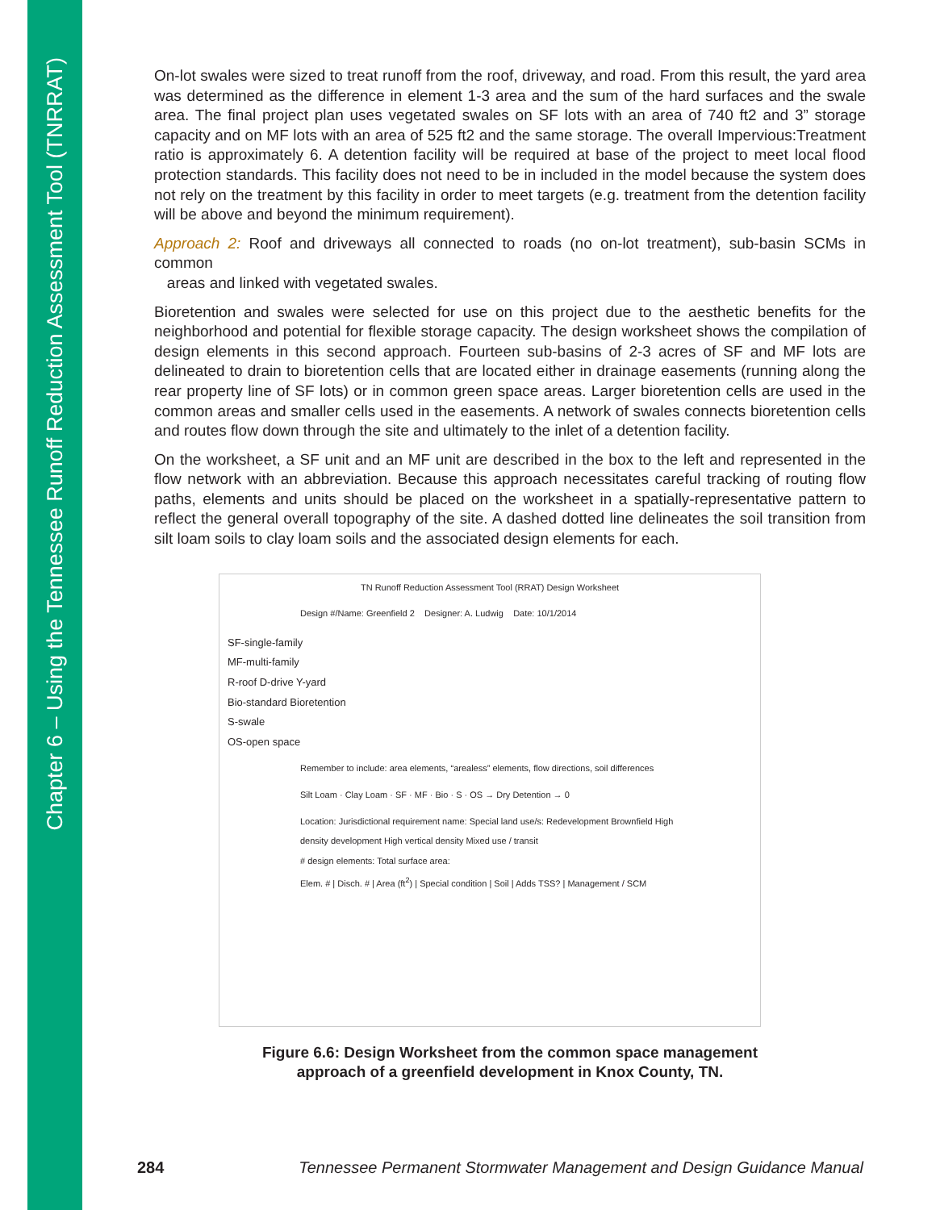Chapter 6 – Using the Tennessee Runoff Reduction Assessment Tool (TNRRAT)
On-lot swales were sized to treat runoff from the roof, driveway, and road. From this result, the yard area was determined as the difference in element 1-3 area and the sum of the hard surfaces and the swale area. The final project plan uses vegetated swales on SF lots with an area of 740 ft2 and 3” storage capacity and on MF lots with an area of 525 ft2 and the same storage. The overall Impervious:Treatment ratio is approximately 6. A detention facility will be required at base of the project to meet local flood protection standards. This facility does not need to be in included in the model because the system does not rely on the treatment by this facility in order to meet targets (e.g. treatment from the detention facility will be above and beyond the minimum requirement).
Approach 2: Roof and driveways all connected to roads (no on-lot treatment), sub-basin SCMs in common
areas and linked with vegetated swales.
Bioretention and swales were selected for use on this project due to the aesthetic benefits for the neighborhood and potential for flexible storage capacity. The design worksheet shows the compilation of design elements in this second approach. Fourteen sub-basins of 2-3 acres of SF and MF lots are delineated to drain to bioretention cells that are located either in drainage easements (running along the rear property line of SF lots) or in common green space areas. Larger bioretention cells are used in the common areas and smaller cells used in the easements. A network of swales connects bioretention cells and routes flow down through the site and ultimately to the inlet of a detention facility.
On the worksheet, a SF unit and an MF unit are described in the box to the left and represented in the flow network with an abbreviation. Because this approach necessitates careful tracking of routing flow paths, elements and units should be placed on the worksheet in a spatially-representative pattern to reflect the general overall topography of the site. A dashed dotted line delineates the soil transition from silt loam soils to clay loam soils and the associated design elements for each.
TN Runoff Reduction Assessment Tool (RRAT) Design Worksheet
Design #/Name: Greenfield 2 Designer: A. Ludwig Date: 10/1/2014
SF-single-family
MF-multi-family
R-roof D-drive Y-yard
Bio-standard Bioretention
S-swale
OS-open space
Remember to include: area elements, “arealess” elements, flow directions, soil differences
Silt Loam · Clay Loam · SF · MF · Bio · S · OS → Dry Detention → 0
Location: Jurisdictional requirement name: Special land use/s: Redevelopment Brownfield High density development High vertical density Mixed use / transit
# design elements: Total surface area:
Elem. # | Disch. # | Area (ft<sup>2</sup>) | Special condition | Soil | Adds TSS? | Management / SCM
Figure 6.6: Design Worksheet from the common space management
approach of a greenfield development in Knox County, TN.
284 Tennessee Permanent Stormwater Management and Design Guidance Manual